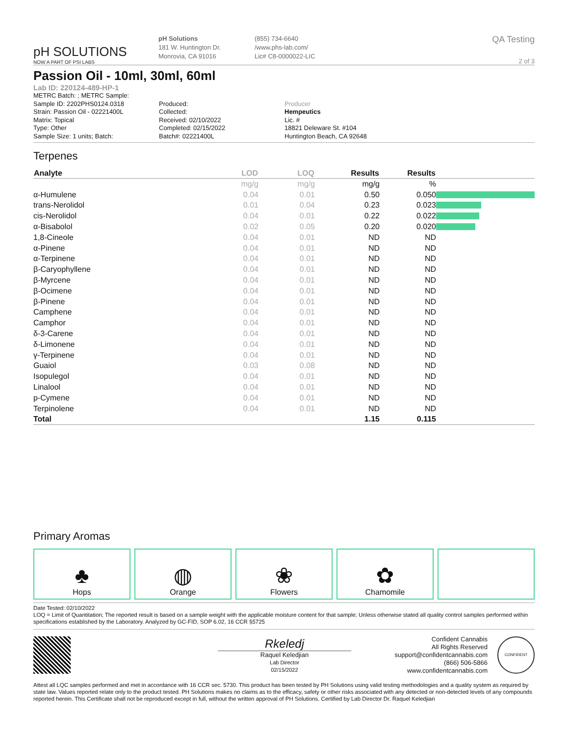pH SOLUTIONS
NOW A PART OF PSI LABS
pH Solutions
181 W. Huntington Dr.
Monrovia, CA 91016
(855) 734-6640
/www.phs-lab.com/
Lic# C8-0000022-LIC
QA Testing
2 of 3
Passion Oil - 10ml, 30ml, 60ml
Lab ID: 220124-489-HP-1
METRC Batch: ; METRC Sample:
Sample ID: 2202PHS0124.0318
Strain: Passion Oil - 02221400L
Matrix: Topical
Type: Other
Sample Size: 1 units; Batch:
Produced:
Collected:
Received: 02/10/2022
Completed: 02/15/2022
Batch#: 02221400L
Producer
Hempeutics
Lic. #
18821 Deleware St. #104
Huntington Beach, CA 92648
Terpenes
| Analyte | LOD | LOQ | Results | Results | |
| --- | --- | --- | --- | --- | --- |
| | mg/g | mg/g | mg/g | % | |
| α-Humulene | 0.04 | 0.01 | 0.50 | 0.050 | |
| trans-Nerolidol | 0.01 | 0.04 | 0.23 | 0.023 | |
| cis-Nerolidol | 0.04 | 0.01 | 0.22 | 0.022 | |
| α-Bisabolol | 0.02 | 0.05 | 0.20 | 0.020 | |
| 1,8-Cineole | 0.04 | 0.01 | ND | ND | |
| α-Pinene | 0.04 | 0.01 | ND | ND | |
| α-Terpinene | 0.04 | 0.01 | ND | ND | |
| β-Caryophyllene | 0.04 | 0.01 | ND | ND | |
| β-Myrcene | 0.04 | 0.01 | ND | ND | |
| β-Ocimene | 0.04 | 0.01 | ND | ND | |
| β-Pinene | 0.04 | 0.01 | ND | ND | |
| Camphene | 0.04 | 0.01 | ND | ND | |
| Camphor | 0.04 | 0.01 | ND | ND | |
| δ-3-Carene | 0.04 | 0.01 | ND | ND | |
| δ-Limonene | 0.04 | 0.01 | ND | ND | |
| γ-Terpinene | 0.04 | 0.01 | ND | ND | |
| Guaiol | 0.03 | 0.08 | ND | ND | |
| Isopulegol | 0.04 | 0.01 | ND | ND | |
| Linalool | 0.04 | 0.01 | ND | ND | |
| p-Cymene | 0.04 | 0.01 | ND | ND | |
| Terpinolene | 0.04 | 0.01 | ND | ND | |
| Total | | | 1.15 | 0.115 | |
Primary Aromas
♣
Hops
◍
Orange
❀
Flowers
✿
Chamomile
Date Tested: 02/10/2022
LOQ = Limit of Quantitation; The reported result is based on a sample weight with the applicable moisture content for that sample; Unless otherwise stated all quality control samples performed within specifications established by the Laboratory. Analyzed by GC-FID, SOP 6.02, 16 CCR §5725
Rkeledj
Raquel Keledjian
Lab Director
02/15/2022
Confident Cannabis
All Rights Reserved
support@confidentcannabis.com
(866) 506-5866
www.confidentcannabis.com
CONFIDENT
Attest all LQC samples performed and met in accordance with 16 CCR sec. 5730. This product has been tested by PH Solutions using valid testing methodologies and a quality system as required by state law. Values reported relate only to the product tested. PH Solutions makes no claims as to the efficacy, safety or other risks associated with any detected or non-detected levels of any compounds reported herein. This Certificate shall not be reproduced except in full, without the written approval of PH Solutions. Certified by Lab Director Dr. Raquel Keledjian